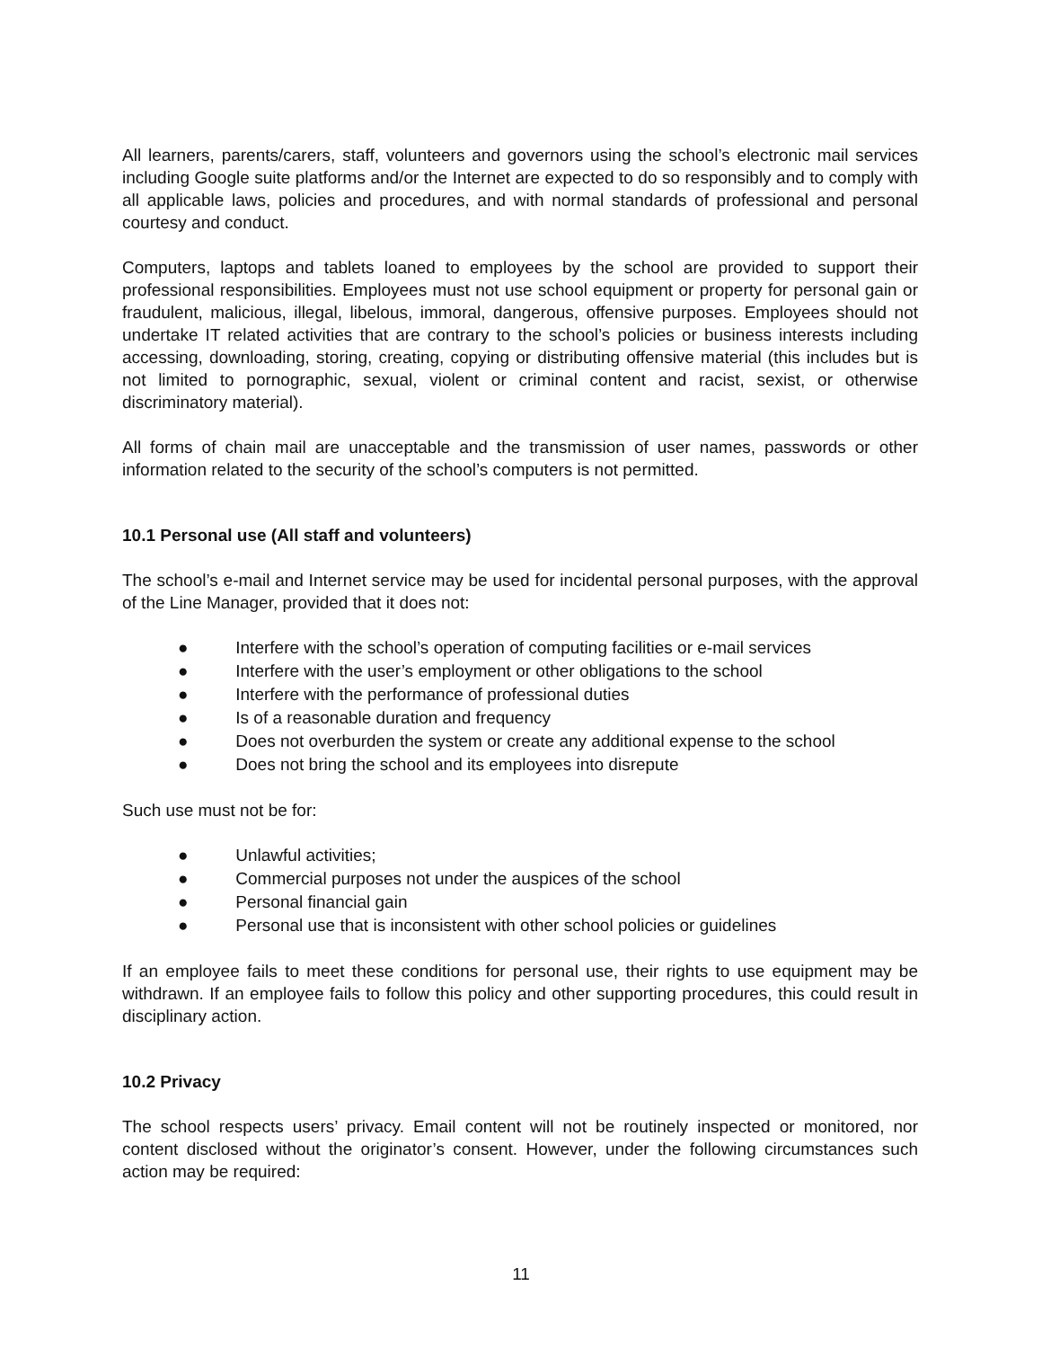All learners, parents/carers, staff, volunteers and governors using the school’s electronic mail services including Google suite platforms and/or the Internet are expected to do so responsibly and to comply with all applicable laws, policies and procedures, and with normal standards of professional and personal courtesy and conduct.
Computers, laptops and tablets loaned to employees by the school are provided to support their professional responsibilities. Employees must not use school equipment or property for personal gain or fraudulent, malicious, illegal, libelous, immoral, dangerous, offensive purposes. Employees should not undertake IT related activities that are contrary to the school’s policies or business interests including accessing, downloading, storing, creating, copying or distributing offensive material (this includes but is not limited to pornographic, sexual, violent or criminal content and racist, sexist, or otherwise discriminatory material).
All forms of chain mail are unacceptable and the transmission of user names, passwords or other information related to the security of the school’s computers is not permitted.
10.1 Personal use (All staff and volunteers)
The school’s e-mail and Internet service may be used for incidental personal purposes, with the approval of the Line Manager, provided that it does not:
● Interfere with the school’s operation of computing facilities or e-mail services
● Interfere with the user’s employment or other obligations to the school
● Interfere with the performance of professional duties
● Is of a reasonable duration and frequency
● Does not overburden the system or create any additional expense to the school
● Does not bring the school and its employees into disrepute
Such use must not be for:
● Unlawful activities;
● Commercial purposes not under the auspices of the school
● Personal financial gain
● Personal use that is inconsistent with other school policies or guidelines
If an employee fails to meet these conditions for personal use, their rights to use equipment may be withdrawn. If an employee fails to follow this policy and other supporting procedures, this could result in disciplinary action.
10.2 Privacy
The school respects users’ privacy. Email content will not be routinely inspected or monitored, nor content disclosed without the originator’s consent. However, under the following circumstances such action may be required:
11